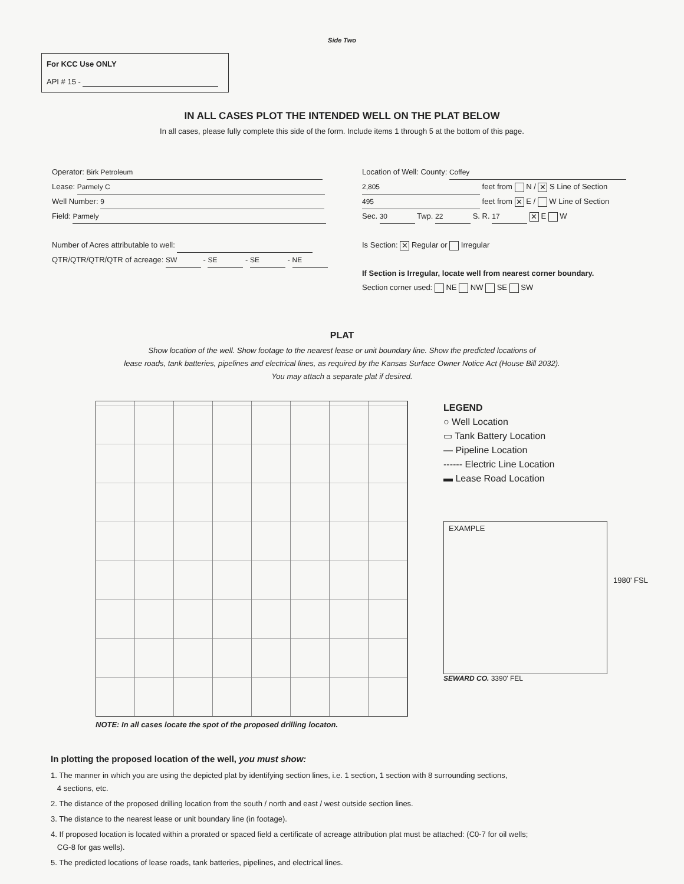Side Two
For KCC Use ONLY
API # 15 -
IN ALL CASES PLOT THE INTENDED WELL ON THE PLAT BELOW
In all cases, please fully complete this side of the form. Include items 1 through 5 at the bottom of this page.
Operator: Birk Petroleum
Lease: Parmely C
Well Number: 9
Field: Parmely
Number of Acres attributable to well:
QTR/QTR/QTR/QTR of acreage: SW - SE - SE - NE
Location of Well: County: Coffey
2,805 feet from N / ✕ S Line of Section
495 feet from ✕ E / W Line of Section
Sec. 30 Twp. 22 S. R. 17 ✕ E W
Is Section: ✕ Regular or Irregular
If Section is Irregular, locate well from nearest corner boundary.
Section corner used: NE NW SE SW
PLAT
Show location of the well. Show footage to the nearest lease or unit boundary line. Show the predicted locations of
lease roads, tank batteries, pipelines and electrical lines, as required by the Kansas Surface Owner Notice Act (House Bill 2032).
You may attach a separate plat if desired.
LEGEND
○ Well Location
▭ Tank Battery Location
— Pipeline Location
------ Electric Line Location
▬ Lease Road Location
EXAMPLE
1980' FSL
SEWARD CO. 3390' FEL
NOTE: In all cases locate the spot of the proposed drilling locaton.
In plotting the proposed location of the well, you must show:
1. The manner in which you are using the depicted plat by identifying section lines, i.e. 1 section, 1 section with 8 surrounding sections,
4 sections, etc.
2. The distance of the proposed drilling location from the south / north and east / west outside section lines.
3. The distance to the nearest lease or unit boundary line (in footage).
4. If proposed location is located within a prorated or spaced field a certificate of acreage attribution plat must be attached: (C0-7 for oil wells;
CG-8 for gas wells).
5. The predicted locations of lease roads, tank batteries, pipelines, and electrical lines.